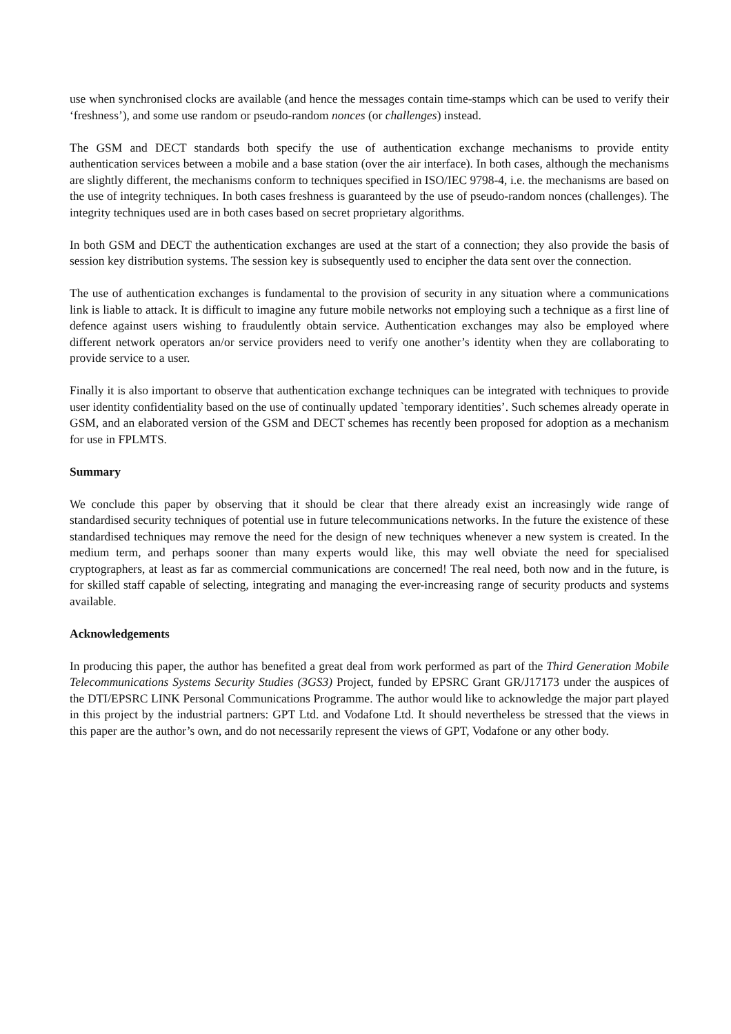use when synchronised clocks are available (and hence the messages contain time-stamps which can be used to verify their ‘freshness’), and some use random or pseudo-random nonces (or challenges) instead.
The GSM and DECT standards both specify the use of authentication exchange mechanisms to provide entity authentication services between a mobile and a base station (over the air interface). In both cases, although the mechanisms are slightly different, the mechanisms conform to techniques specified in ISO/IEC 9798-4, i.e. the mechanisms are based on the use of integrity techniques. In both cases freshness is guaranteed by the use of pseudo-random nonces (challenges). The integrity techniques used are in both cases based on secret proprietary algorithms.
In both GSM and DECT the authentication exchanges are used at the start of a connection; they also provide the basis of session key distribution systems. The session key is subsequently used to encipher the data sent over the connection.
The use of authentication exchanges is fundamental to the provision of security in any situation where a communications link is liable to attack. It is difficult to imagine any future mobile networks not employing such a technique as a first line of defence against users wishing to fraudulently obtain service. Authentication exchanges may also be employed where different network operators an/or service providers need to verify one another’s identity when they are collaborating to provide service to a user.
Finally it is also important to observe that authentication exchange techniques can be integrated with techniques to provide user identity confidentiality based on the use of continually updated `temporary identities’. Such schemes already operate in GSM, and an elaborated version of the GSM and DECT schemes has recently been proposed for adoption as a mechanism for use in FPLMTS.
Summary
We conclude this paper by observing that it should be clear that there already exist an increasingly wide range of standardised security techniques of potential use in future telecommunications networks. In the future the existence of these standardised techniques may remove the need for the design of new techniques whenever a new system is created. In the medium term, and perhaps sooner than many experts would like, this may well obviate the need for specialised cryptographers, at least as far as commercial communications are concerned! The real need, both now and in the future, is for skilled staff capable of selecting, integrating and managing the ever-increasing range of security products and systems available.
Acknowledgements
In producing this paper, the author has benefited a great deal from work performed as part of the Third Generation Mobile Telecommunications Systems Security Studies (3GS3) Project, funded by EPSRC Grant GR/J17173 under the auspices of the DTI/EPSRC LINK Personal Communications Programme. The author would like to acknowledge the major part played in this project by the industrial partners: GPT Ltd. and Vodafone Ltd. It should nevertheless be stressed that the views in this paper are the author’s own, and do not necessarily represent the views of GPT, Vodafone or any other body.